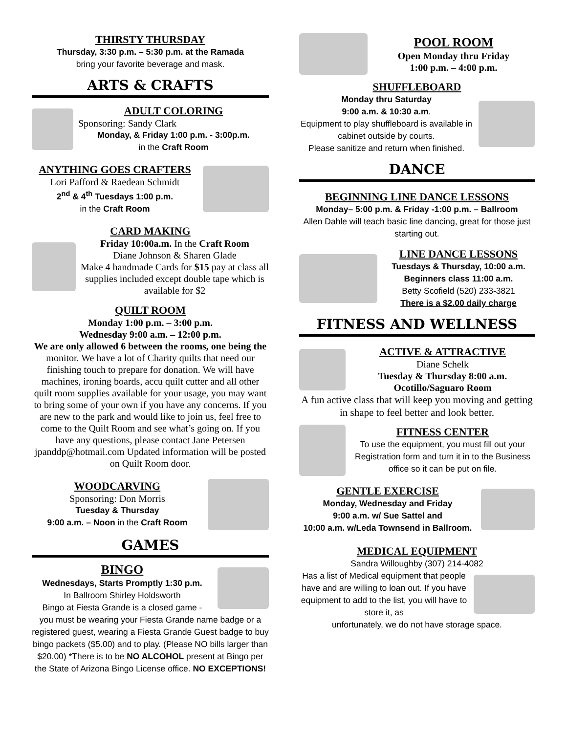THIRSTY THURSDAY
Thursday, 3:30 p.m. – 5:30 p.m. at the Ramada
bring your favorite beverage and mask.
ARTS & CRAFTS
ADULT COLORING
Sponsoring: Sandy Clark
Monday, & Friday 1:00 p.m. - 3:00p.m.
in the Craft Room
ANYTHING GOES CRAFTERS
Lori Pafford & Raedean Schmidt
2<sup>nd</sup> & 4<sup>th</sup> Tuesdays 1:00 p.m.
in the Craft Room
CARD MAKING
Friday 10:00a.m. In the Craft Room
Diane Johnson & Sharen Glade
Make 4 handmade Cards for $15 pay at class all supplies included except double tape which is available for $2
QUILT ROOM
Monday 1:00 p.m. – 3:00 p.m.
Wednesday 9:00 a.m. – 12:00 p.m.
We are only allowed 6 between the rooms, one being the monitor. We have a lot of Charity quilts that need our finishing touch to prepare for donation. We will have machines, ironing boards, accu quilt cutter and all other quilt room supplies available for your usage, you may want to bring some of your own if you have any concerns. If you are new to the park and would like to join us, feel free to come to the Quilt Room and see what’s going on. If you have any questions, please contact Jane Petersen jpanddp@hotmail.com Updated information will be posted on Quilt Room door.
WOODCARVING
Sponsoring: Don Morris
Tuesday & Thursday
9:00 a.m. – Noon in the Craft Room
GAMES
BINGO
Wednesdays, Starts Promptly 1:30 p.m.
In Ballroom Shirley Holdsworth
Bingo at Fiesta Grande is a closed game -
you must be wearing your Fiesta Grande name badge or a registered guest, wearing a Fiesta Grande Guest badge to buy bingo packets ($5.00) and to play. (Please NO bills larger than $20.00) *There is to be NO ALCOHOL present at Bingo per the State of Arizona Bingo License office. NO EXCEPTIONS!
POOL ROOM
Open Monday thru Friday
1:00 p.m. – 4:00 p.m.
SHUFFLEBOARD
Monday thru Saturday
9:00 a.m. & 10:30 a.m.
Equipment to play shuffleboard is available in cabinet outside by courts.
Please sanitize and return when finished.
DANCE
BEGINNING LINE DANCE LESSONS
Monday– 5:00 p.m. & Friday -1:00 p.m. – Ballroom
Allen Dahle will teach basic line dancing, great for those just starting out.
LINE DANCE LESSONS
Tuesdays & Thursday, 10:00 a.m.
Beginners class 11:00 a.m.
Betty Scofield (520) 233-3821
There is a $2.00 daily charge
FITNESS AND WELLNESS
ACTIVE & ATTRACTIVE
Diane Schelk
Tuesday & Thursday 8:00 a.m.
Ocotillo/Saguaro Room
A fun active class that will keep you moving and getting in shape to feel better and look better.
FITNESS CENTER
To use the equipment, you must fill out your Registration form and turn it in to the Business office so it can be put on file.
GENTLE EXERCISE
Monday, Wednesday and Friday
9:00 a.m. w/ Sue Sattel and
10:00 a.m. w/Leda Townsend in Ballroom.
MEDICAL EQUIPMENT
Sandra Willoughby (307) 214-4082
Has a list of Medical equipment that people have and are willing to loan out. If you have equipment to add to the list, you will have to store it, as
unfortunately, we do not have storage space.